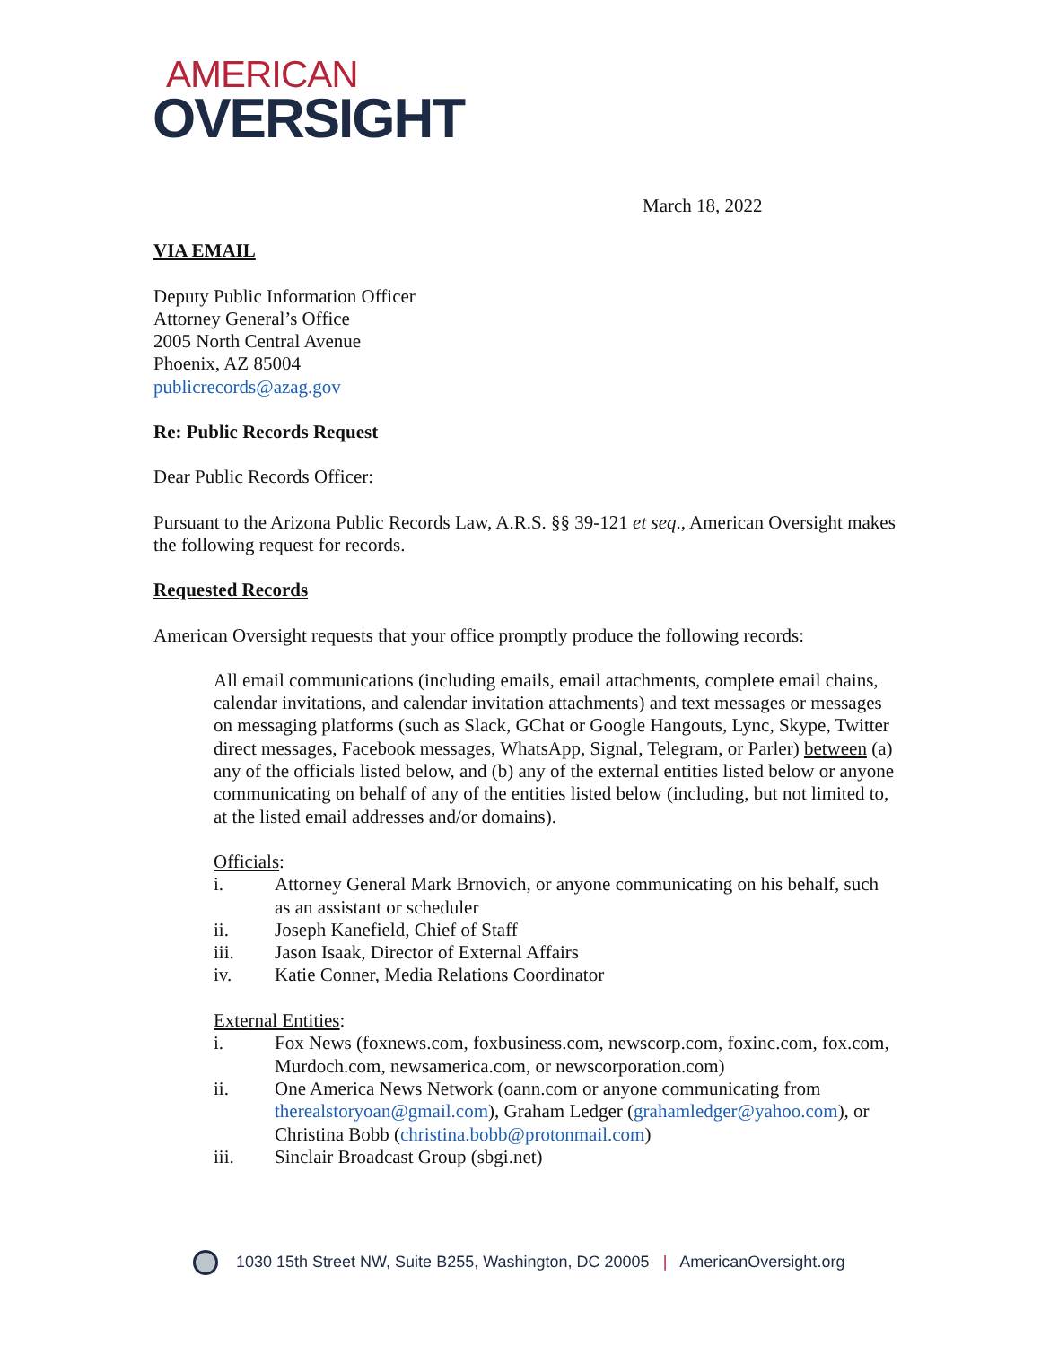AMERICAN
OVERSIGHT
March 18, 2022
VIA EMAIL
Deputy Public Information Officer
Attorney General’s Office
2005 North Central Avenue
Phoenix, AZ 85004
publicrecords@azag.gov
Re: Public Records Request
Dear Public Records Officer:
Pursuant to the Arizona Public Records Law, A.R.S. §§ 39-121 et seq., American Oversight makes the following request for records.
Requested Records
American Oversight requests that your office promptly produce the following records:
All email communications (including emails, email attachments, complete email chains, calendar invitations, and calendar invitation attachments) and text messages or messages on messaging platforms (such as Slack, GChat or Google Hangouts, Lync, Skype, Twitter direct messages, Facebook messages, WhatsApp, Signal, Telegram, or Parler) between (a) any of the officials listed below, and (b) any of the external entities listed below or anyone communicating on behalf of any of the entities listed below (including, but not limited to, at the listed email addresses and/or domains).
Officials:
i. Attorney General Mark Brnovich, or anyone communicating on his behalf, such as an assistant or scheduler
ii. Joseph Kanefield, Chief of Staff
iii. Jason Isaak, Director of External Affairs
iv. Katie Conner, Media Relations Coordinator
External Entities:
i. Fox News (foxnews.com, foxbusiness.com, newscorp.com, foxinc.com, fox.com, Murdoch.com, newsamerica.com, or newscorporation.com)
ii. One America News Network (oann.com or anyone communicating from therealstoryoan@gmail.com), Graham Ledger (grahamledger@yahoo.com), or Christina Bobb (christina.bobb@protonmail.com)
iii. Sinclair Broadcast Group (sbgi.net)
1030 15th Street NW, Suite B255, Washington, DC 20005 | AmericanOversight.org